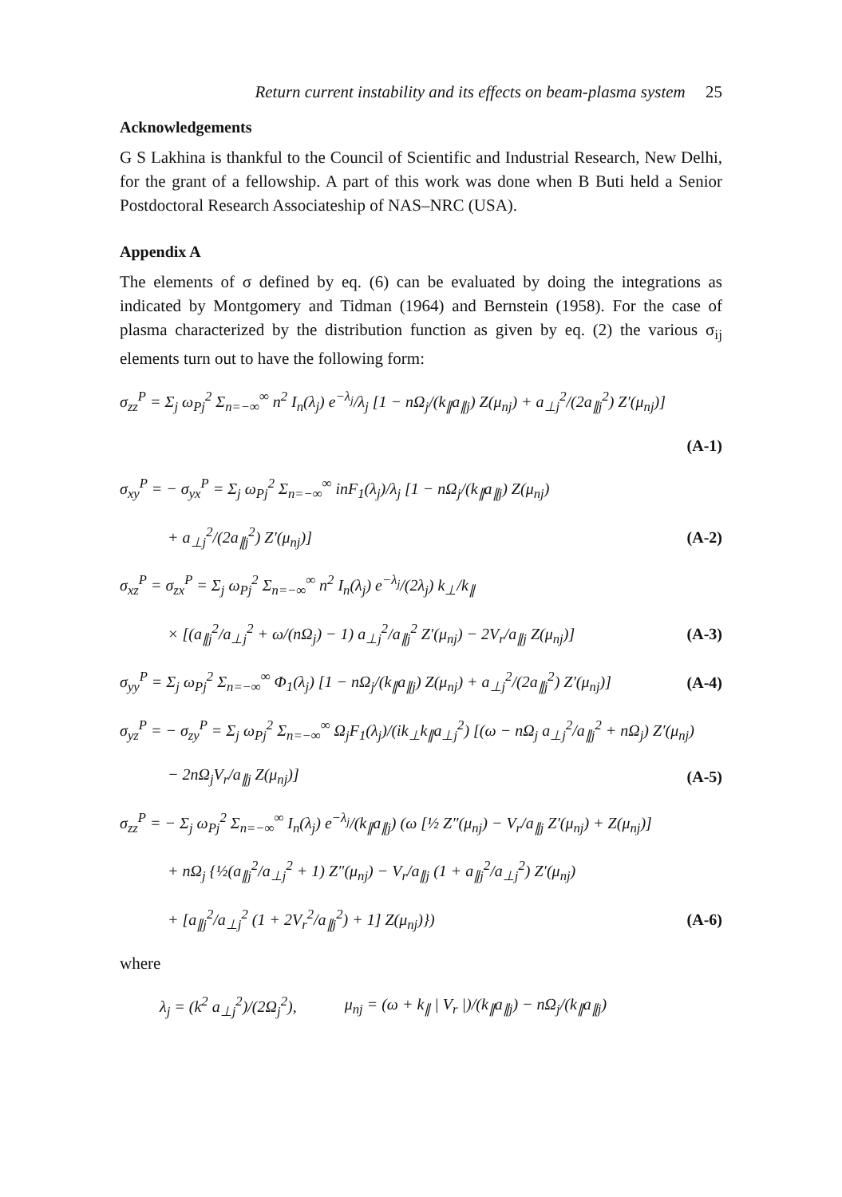Return current instability and its effects on beam-plasma system 25
Acknowledgements
G S Lakhina is thankful to the Council of Scientific and Industrial Research, New Delhi, for the grant of a fellowship. A part of this work was done when B Buti held a Senior Postdoctoral Research Associateship of NAS–NRC (USA).
Appendix A
The elements of σ defined by eq. (6) can be evaluated by doing the integrations as indicated by Montgomery and Tidman (1964) and Bernstein (1958). For the case of plasma characterized by the distribution function as given by eq. (2) the various σ<sub>ij</sub> elements turn out to have the following form:
σ<sub>zz</sub><sup>P</sup> = Σ<sub>j</sub> ω<sub>Pj</sub><sup>2</sup> Σ<sub>n=−∞</sub><sup>∞</sup> n<sup>2</sup> I<sub>n</sub>(λ<sub>j</sub>) e<sup>−λ<sub>j</sub></sup>/λ<sub>j</sub> [1 − nΩ<sub>j</sub>/(k<sub>∥</sub>a<sub>∥j</sub>) Z(μ<sub>nj</sub>) + a<sub>⊥j</sub><sup>2</sup>/(2a<sub>∥j</sub><sup>2</sup>) Z′(μ<sub>nj</sub>)]
(A-1)
σ<sub>xy</sub><sup>P</sup> = − σ<sub>yx</sub><sup>P</sup> = Σ<sub>j</sub> ω<sub>Pj</sub><sup>2</sup> Σ<sub>n=−∞</sub><sup>∞</sup> inF<sub>1</sub>(λ<sub>j</sub>)/λ<sub>j</sub> [1 − nΩ<sub>j</sub>/(k<sub>∥</sub>a<sub>∥j</sub>) Z(μ<sub>nj</sub>)
+ a<sub>⊥j</sub><sup>2</sup>/(2a<sub>∥j</sub><sup>2</sup>) Z′(μ<sub>nj</sub>)] (A-2)
σ<sub>xz</sub><sup>P</sup> = σ<sub>zx</sub><sup>P</sup> = Σ<sub>j</sub> ω<sub>Pj</sub><sup>2</sup> Σ<sub>n=−∞</sub><sup>∞</sup> n<sup>2</sup> I<sub>n</sub>(λ<sub>j</sub>) e<sup>−λ<sub>j</sub></sup>/(2λ<sub>j</sub>) k<sub>⊥</sub>/k<sub>∥</sub>
× [(a<sub>∥j</sub><sup>2</sup>/a<sub>⊥j</sub><sup>2</sup> + ω/(nΩ<sub>j</sub>) − 1) a<sub>⊥j</sub><sup>2</sup>/a<sub>∥j</sub><sup>2</sup> Z′(μ<sub>nj</sub>) − 2V<sub>r</sub>/a<sub>∥j</sub> Z(μ<sub>nj</sub>)] (A-3)
σ<sub>yy</sub><sup>P</sup> = Σ<sub>j</sub> ω<sub>Pj</sub><sup>2</sup> Σ<sub>n=−∞</sub><sup>∞</sup> Φ<sub>1</sub>(λ<sub>j</sub>) [1 − nΩ<sub>j</sub>/(k<sub>∥</sub>a<sub>∥j</sub>) Z(μ<sub>nj</sub>) + a<sub>⊥j</sub><sup>2</sup>/(2a<sub>∥j</sub><sup>2</sup>) Z′(μ<sub>nj</sub>)] (A-4)
σ<sub>yz</sub><sup>P</sup> = − σ<sub>zy</sub><sup>P</sup> = Σ<sub>j</sub> ω<sub>Pj</sub><sup>2</sup> Σ<sub>n=−∞</sub><sup>∞</sup> Ω<sub>j</sub>F<sub>1</sub>(λ<sub>j</sub>)/(ik<sub>⊥</sub>k<sub>∥</sub>a<sub>⊥j</sub><sup>2</sup>) [(ω − nΩ<sub>j</sub> a<sub>⊥j</sub><sup>2</sup>/a<sub>∥j</sub><sup>2</sup> + nΩ<sub>j</sub>) Z′(μ<sub>nj</sub>)
− 2nΩ<sub>j</sub>V<sub>r</sub>/a<sub>∥j</sub> Z(μ<sub>nj</sub>)] (A-5)
σ<sub>zz</sub><sup>P</sup> = − Σ<sub>j</sub> ω<sub>Pj</sub><sup>2</sup> Σ<sub>n=−∞</sub><sup>∞</sup> I<sub>n</sub>(λ<sub>j</sub>) e<sup>−λ<sub>j</sub></sup>/(k<sub>∥</sub>a<sub>∥j</sub>) (ω [½ Z″(μ<sub>nj</sub>) − V<sub>r</sub>/a<sub>∥j</sub> Z′(μ<sub>nj</sub>) + Z(μ<sub>nj</sub>)]
+ nΩ<sub>j</sub> {½(a<sub>∥j</sub><sup>2</sup>/a<sub>⊥j</sub><sup>2</sup> + 1) Z″(μ<sub>nj</sub>) − V<sub>r</sub>/a<sub>∥j</sub> (1 + a<sub>∥j</sub><sup>2</sup>/a<sub>⊥j</sub><sup>2</sup>) Z′(μ<sub>nj</sub>)
+ [a<sub>∥j</sub><sup>2</sup>/a<sub>⊥j</sub><sup>2</sup> (1 + 2V<sub>r</sub><sup>2</sup>/a<sub>∥j</sub><sup>2</sup>) + 1] Z(μ<sub>nj</sub>)}) (A-6)
where
λ<sub>j</sub> = (k<sup>2</sup> a<sub>⊥j</sub><sup>2</sup>)/(2Ω<sub>j</sub><sup>2</sup>), μ<sub>nj</sub> = (ω + k<sub>∥</sub> | V<sub>r</sub> |)/(k<sub>∥</sub>a<sub>∥j</sub>) − nΩ<sub>j</sub>/(k<sub>∥</sub>a<sub>∥j</sub>)